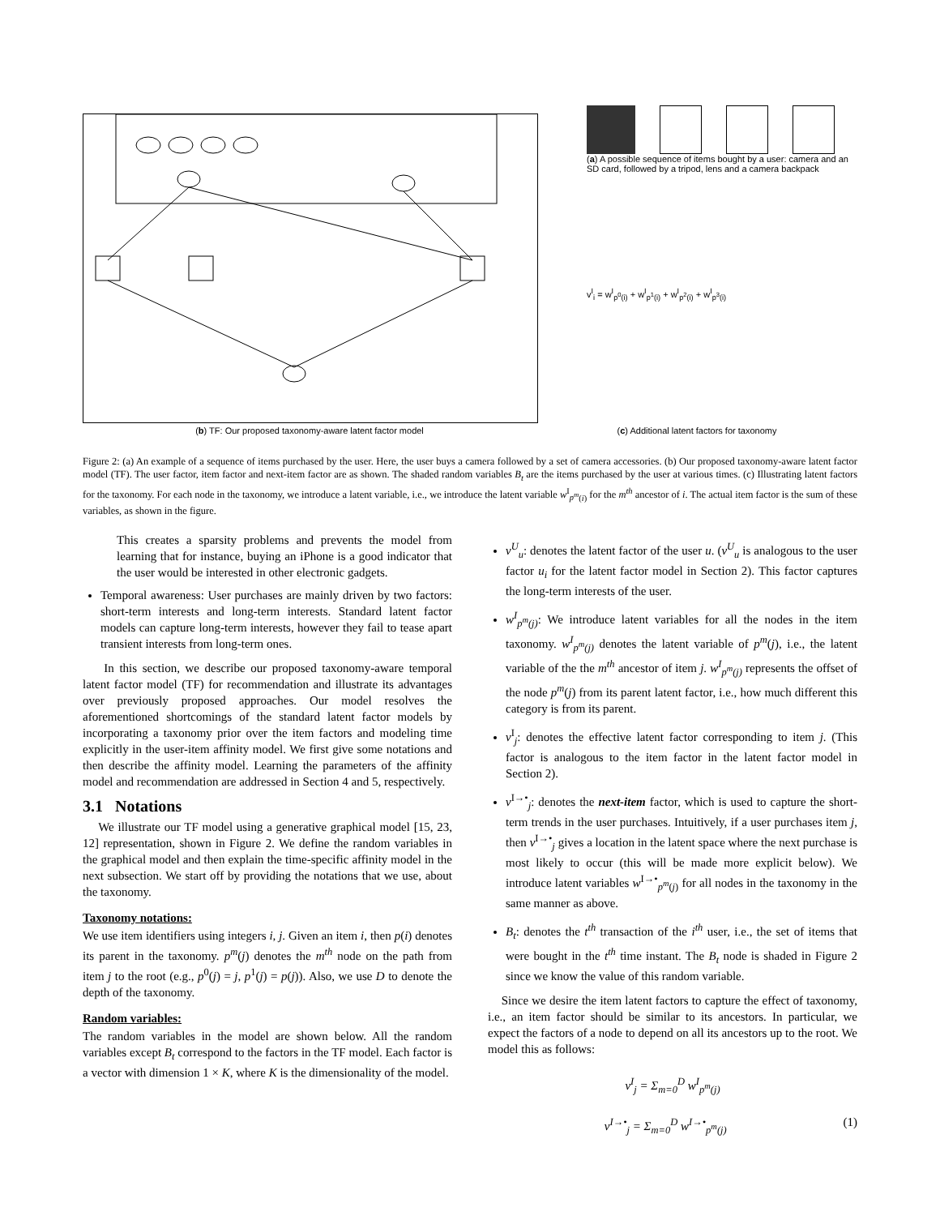(a) A possible sequence of items bought by a user: camera and an SD card, followed by a tripod, lens and a camera backpack
v<sup>I</sup><sub>i</sub> = w<sup>I</sup><sub>p<sup>0</sup>(i)</sub> + w<sup>I</sup><sub>p<sup>1</sup>(i)</sub> + w<sup>I</sup><sub>p<sup>2</sup>(i)</sub> + w<sup>I</sup><sub>p<sup>3</sup>(i)</sub>
(b) TF: Our proposed taxonomy-aware latent factor model (c) Additional latent factors for taxonomy
Figure 2: (a) An example of a sequence of items purchased by the user. Here, the user buys a camera followed by a set of camera accessories. (b) Our proposed taxonomy-aware latent factor model (TF). The user factor, item factor and next-item factor are as shown. The shaded random variables B<sub>t</sub> are the items purchased by the user at various times. (c) Illustrating latent factors for the taxonomy. For each node in the taxonomy, we introduce a latent variable, i.e., we introduce the latent variable w<sup>I</sup><sub>p<sup>m</sup>(i)</sub> for the m<sup>th</sup> ancestor of i. The actual item factor is the sum of these variables, as shown in the figure.
This creates a sparsity problems and prevents the model from learning that for instance, buying an iPhone is a good indicator that the user would be interested in other electronic gadgets.
Temporal awareness: User purchases are mainly driven by two factors: short-term interests and long-term interests. Standard latent factor models can capture long-term interests, however they fail to tease apart transient interests from long-term ones.
In this section, we describe our proposed taxonomy-aware temporal latent factor model (TF) for recommendation and illustrate its advantages over previously proposed approaches. Our model resolves the aforementioned shortcomings of the standard latent factor models by incorporating a taxonomy prior over the item factors and modeling time explicitly in the user-item affinity model. We first give some notations and then describe the affinity model. Learning the parameters of the affinity model and recommendation are addressed in Section 4 and 5, respectively.
3.1 Notations
We illustrate our TF model using a generative graphical model [15, 23, 12] representation, shown in Figure 2. We define the random variables in the graphical model and then explain the time-specific affinity model in the next subsection. We start off by providing the notations that we use, about the taxonomy.
Taxonomy notations:
We use item identifiers using integers i, j. Given an item i, then p(i) denotes its parent in the taxonomy. p<sup>m</sup>(j) denotes the m<sup>th</sup> node on the path from item j to the root (e.g., p<sup>0</sup>(j) = j, p<sup>1</sup>(j) = p(j)). Also, we use D to denote the depth of the taxonomy.
Random variables:
The random variables in the model are shown below. All the random variables except B<sub>t</sub> correspond to the factors in the TF model. Each factor is a vector with dimension 1 × K, where K is the dimensionality of the model.
v<sup>U</sup><sub>u</sub>: denotes the latent factor of the user u. (v<sup>U</sup><sub>u</sub> is analogous to the user factor u<sub>i</sub> for the latent factor model in Section 2). This factor captures the long-term interests of the user.
w<sup>I</sup><sub>p<sup>m</sup>(j)</sub>: We introduce latent variables for all the nodes in the item taxonomy. w<sup>I</sup><sub>p<sup>m</sup>(j)</sub> denotes the latent variable of p<sup>m</sup>(j), i.e., the latent variable of the the m<sup>th</sup> ancestor of item j. w<sup>I</sup><sub>p<sup>m</sup>(j)</sub> represents the offset of the node p<sup>m</sup>(j) from its parent latent factor, i.e., how much different this category is from its parent.
v<sup>I</sup><sub>j</sub>: denotes the effective latent factor corresponding to item j. (This factor is analogous to the item factor in the latent factor model in Section 2).
v<sup>I→•</sup><sub>j</sub>: denotes the next-item factor, which is used to capture the short-term trends in the user purchases. Intuitively, if a user purchases item j, then v<sup>I→•</sup><sub>j</sub> gives a location in the latent space where the next purchase is most likely to occur (this will be made more explicit below). We introduce latent variables w<sup>I→•</sup><sub>p<sup>m</sup>(j)</sub> for all nodes in the taxonomy in the same manner as above.
B<sub>t</sub>: denotes the t<sup>th</sup> transaction of the i<sup>th</sup> user, i.e., the set of items that were bought in the t<sup>th</sup> time instant. The B<sub>t</sub> node is shaded in Figure 2 since we know the value of this random variable.
Since we desire the item latent factors to capture the effect of taxonomy, i.e., an item factor should be similar to its ancestors. In particular, we expect the factors of a node to depend on all its ancestors up to the root. We model this as follows:
v<sup>I</sup><sub>j</sub> = Σ<sub>m=0</sub><sup>D</sup> w<sup>I</sup><sub>p<sup>m</sup>(j)</sub>
v<sup>I→•</sup><sub>j</sub> = Σ<sub>m=0</sub><sup>D</sup> w<sup>I→•</sup><sub>p<sup>m</sup>(j)</sub> (1)